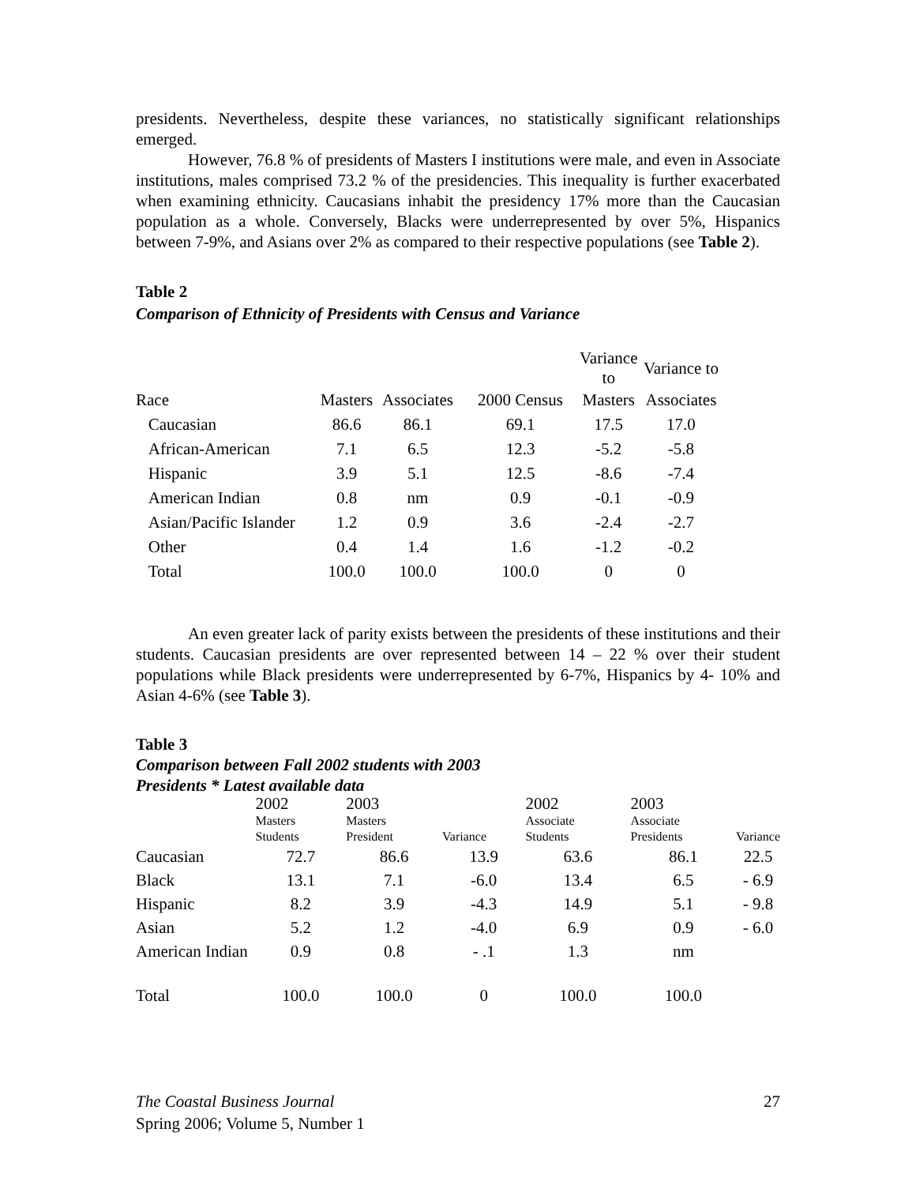presidents. Nevertheless, despite these variances, no statistically significant relationships emerged.
However, 76.8 % of presidents of Masters I institutions were male, and even in Associate institutions, males comprised 73.2 % of the presidencies. This inequality is further exacerbated when examining ethnicity. Caucasians inhabit the presidency 17% more than the Caucasian population as a whole. Conversely, Blacks were underrepresented by over 5%, Hispanics between 7-9%, and Asians over 2% as compared to their respective populations (see Table 2).
Table 2
Comparison of Ethnicity of Presidents with Census and Variance
| | | | | Variance to | Variance to |
| --- | --- | --- | --- | --- | --- |
| Race | Masters | Associates | 2000 Census | Masters | Associates |
| Caucasian | 86.6 | 86.1 | 69.1 | 17.5 | 17.0 |
| African-American | 7.1 | 6.5 | 12.3 | -5.2 | -5.8 |
| Hispanic | 3.9 | 5.1 | 12.5 | -8.6 | -7.4 |
| American Indian | 0.8 | nm | 0.9 | -0.1 | -0.9 |
| Asian/Pacific Islander | 1.2 | 0.9 | 3.6 | -2.4 | -2.7 |
| Other | 0.4 | 1.4 | 1.6 | -1.2 | -0.2 |
| Total | 100.0 | 100.0 | 100.0 | 0 | 0 |
An even greater lack of parity exists between the presidents of these institutions and their students. Caucasian presidents are over represented between 14 – 22 % over their student populations while Black presidents were underrepresented by 6-7%, Hispanics by 4- 10% and Asian 4-6% (see Table 3).
Table 3
Comparison between Fall 2002 students with 2003
Presidents * Latest available data
| | 2002 Masters Students | 2003 Masters President | Variance | 2002 Associate Students | 2003 Associate Presidents | Variance |
| --- | --- | --- | --- | --- | --- | --- |
| Caucasian | 72.7 | 86.6 | 13.9 | 63.6 | 86.1 | 22.5 |
| Black | 13.1 | 7.1 | -6.0 | 13.4 | 6.5 | - 6.9 |
| Hispanic | 8.2 | 3.9 | -4.3 | 14.9 | 5.1 | - 9.8 |
| Asian | 5.2 | 1.2 | -4.0 | 6.9 | 0.9 | - 6.0 |
| American Indian | 0.9 | 0.8 | - .1 | 1.3 | nm | |
| Total | 100.0 | 100.0 | 0 | 100.0 | 100.0 | |
The Coastal Business Journal 27
Spring 2006; Volume 5, Number 1